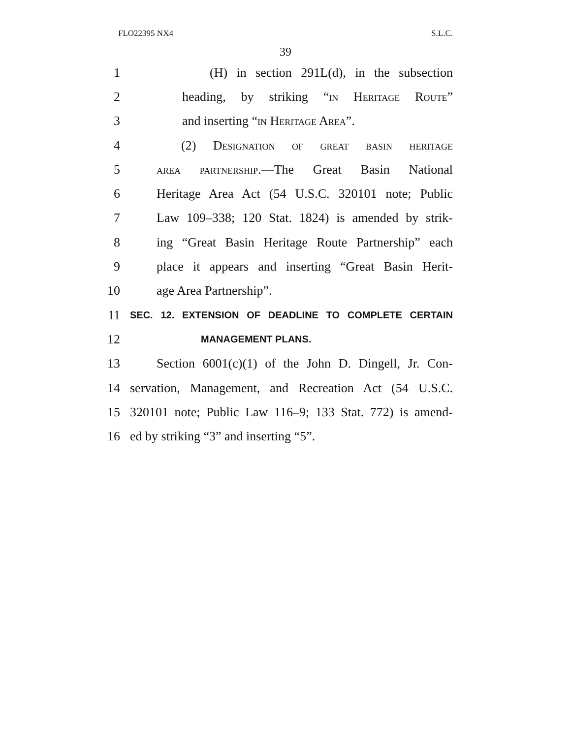FLO22395 NX4 S.L.C.
39
1 (H) in section 291L(d), in the subsection
2 heading, by striking “in Heritage Route”
3 and inserting “in Heritage Area”.
4 (2) Designation of great basin heritage
5 area partnership.—The Great Basin National
6 Heritage Area Act (54 U.S.C. 320101 note; Public
7 Law 109–338; 120 Stat. 1824) is amended by strik-
8 ing “Great Basin Heritage Route Partnership” each
9 place it appears and inserting “Great Basin Herit-
10 age Area Partnership”.
11 SEC. 12. EXTENSION OF DEADLINE TO COMPLETE CERTAIN
12 MANAGEMENT PLANS.
13 Section 6001(c)(1) of the John D. Dingell, Jr. Con-
14 servation, Management, and Recreation Act (54 U.S.C.
15 320101 note; Public Law 116–9; 133 Stat. 772) is amend-
16 ed by striking “3” and inserting “5”.